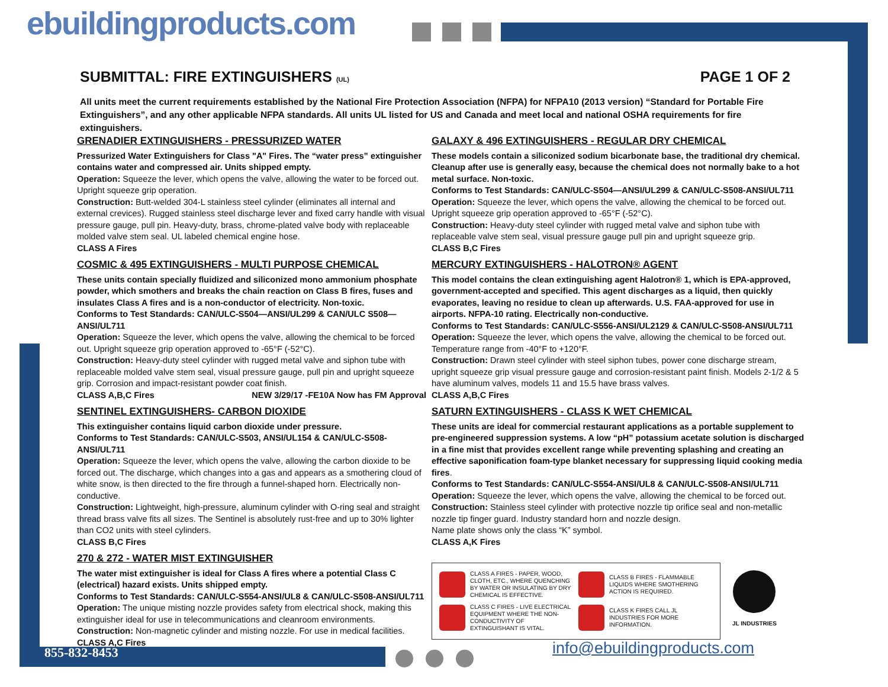ebuildingproducts.com
SUBMITTAL: FIRE EXTINGUISHERS (UL) PAGE 1 OF 2
All units meet the current requirements established by the National Fire Protection Association (NFPA) for NFPA10 (2013 version) “Standard for Portable Fire Extinguishers”, and any other applicable NFPA standards. All units UL listed for US and Canada and meet local and national OSHA requirements for fire extinguishers.
GRENADIER EXTINGUISHERS - PRESSURIZED WATER
Pressurized Water Extinguishers for Class "A" Fires. The “water press” extinguisher contains water and compressed air. Units shipped empty.
Operation: Squeeze the lever, which opens the valve, allowing the water to be forced out. Upright squeeze grip operation.
Construction: Butt-welded 304-L stainless steel cylinder (eliminates all internal and external crevices). Rugged stainless steel discharge lever and fixed carry handle with visual pressure gauge, pull pin. Heavy-duty, brass, chrome-plated valve body with replaceable molded valve stem seal. UL labeled chemical engine hose.
CLASS A Fires
COSMIC & 495 EXTINGUISHERS - MULTI PURPOSE CHEMICAL
These units contain specially fluidized and siliconized mono ammonium phosphate powder, which smothers and breaks the chain reaction on Class B fires, fuses and insulates Class A fires and is a non-conductor of electricity. Non-toxic.
Conforms to Test Standards: CAN/ULC-S504—ANSI/UL299 & CAN/ULC S508—ANSI/UL711
Operation: Squeeze the lever, which opens the valve, allowing the chemical to be forced out. Upright squeeze grip operation approved to -65°F (-52°C).
Construction: Heavy-duty steel cylinder with rugged metal valve and siphon tube with replaceable molded valve stem seal, visual pressure gauge, pull pin and upright squeeze grip. Corrosion and impact-resistant powder coat finish.
CLASS A,B,C Fires NEW 3/29/17 -FE10A Now has FM Approval
SENTINEL EXTINGUISHERS- CARBON DIOXIDE
This extinguisher contains liquid carbon dioxide under pressure.
Conforms to Test Standards: CAN/ULC-S503, ANSI/UL154 & CAN/ULC-S508-ANSI/UL711
Operation: Squeeze the lever, which opens the valve, allowing the carbon dioxide to be forced out. The discharge, which changes into a gas and appears as a smothering cloud of white snow, is then directed to the fire through a funnel-shaped horn. Electrically non-conductive.
Construction: Lightweight, high-pressure, aluminum cylinder with O-ring seal and straight thread brass valve fits all sizes. The Sentinel is absolutely rust-free and up to 30% lighter than CO2 units with steel cylinders.
CLASS B,C Fires
270 & 272 - WATER MIST EXTINGUISHER
The water mist extinguisher is ideal for Class A fires where a potential Class C (electrical) hazard exists. Units shipped empty.
Conforms to Test Standards: CAN/ULC-S554-ANSI/UL8 & CAN/ULC-S508-ANSI/UL711
Operation: The unique misting nozzle provides safety from electrical shock, making this extinguisher ideal for use in telecommunications and cleanroom environments.
Construction: Non-magnetic cylinder and misting nozzle. For use in medical facilities.
CLASS A,C Fires
GALAXY & 496 EXTINGUISHERS - REGULAR DRY CHEMICAL
These models contain a siliconized sodium bicarbonate base, the traditional dry chemical. Cleanup after use is generally easy, because the chemical does not normally bake to a hot metal surface. Non-toxic.
Conforms to Test Standards: CAN/ULC-S504—ANSI/UL299 & CAN/ULC-S508-ANSI/UL711
Operation: Squeeze the lever, which opens the valve, allowing the chemical to be forced out. Upright squeeze grip operation approved to -65°F (-52°C).
Construction: Heavy-duty steel cylinder with rugged metal valve and siphon tube with replaceable valve stem seal, visual pressure gauge pull pin and upright squeeze grip.
CLASS B,C Fires
MERCURY EXTINGUISHERS - HALOTRON® AGENT
This model contains the clean extinguishing agent Halotron® 1, which is EPA-approved, government-accepted and specified. This agent discharges as a liquid, then quickly evaporates, leaving no residue to clean up afterwards. U.S. FAA-approved for use in airports. NFPA-10 rating. Electrically non-conductive.
Conforms to Test Standards: CAN/ULC-S556-ANSI/UL2129 & CAN/ULC-S508-ANSI/UL711
Operation: Squeeze the lever, which opens the valve, allowing the chemical to be forced out. Temperature range from -40°F to +120°F.
Construction: Drawn steel cylinder with steel siphon tubes, power cone discharge stream, upright squeeze grip visual pressure gauge and corrosion-resistant paint finish. Models 2-1/2 & 5 have aluminum valves, models 11 and 15.5 have brass valves.
CLASS A,B,C Fires
SATURN EXTINGUISHERS - CLASS K WET CHEMICAL
These units are ideal for commercial restaurant applications as a portable supplement to pre-engineered suppression systems. A low “pH” potassium acetate solution is discharged in a fine mist that provides excellent range while preventing splashing and creating an effective saponification foam-type blanket necessary for suppressing liquid cooking media fires.
Conforms to Test Standards: CAN/ULC-S554-ANSI/UL8 & CAN/ULC-S508-ANSI/UL711
Operation: Squeeze the lever, which opens the valve, allowing the chemical to be forced out.
Construction: Stainless steel cylinder with protective nozzle tip orifice seal and non-metallic nozzle tip finger guard. Industry standard horn and nozzle design.
Name plate shows only the class “K” symbol.
CLASS A,K Fires
CLASS A FIRES - PAPER, WOOD, CLOTH, ETC., WHERE QUENCHING BY WATER OR INSULATING BY DRY CHEMICAL IS EFFECTIVE.
CLASS B FIRES - FLAMMABLE LIQUIDS WHERE SMOTHERING ACTION IS REQUIRED.
CLASS C FIRES - LIVE ELECTRICAL EQUIPMENT WHERE THE NON-CONDUCTIVITY OF EXTINGUISHANT IS VITAL.
CLASS K FIRES CALL JL INDUSTRIES FOR MORE INFORMATION.
JL INDUSTRIES
855-832-8453 info@ebuildingproducts.com